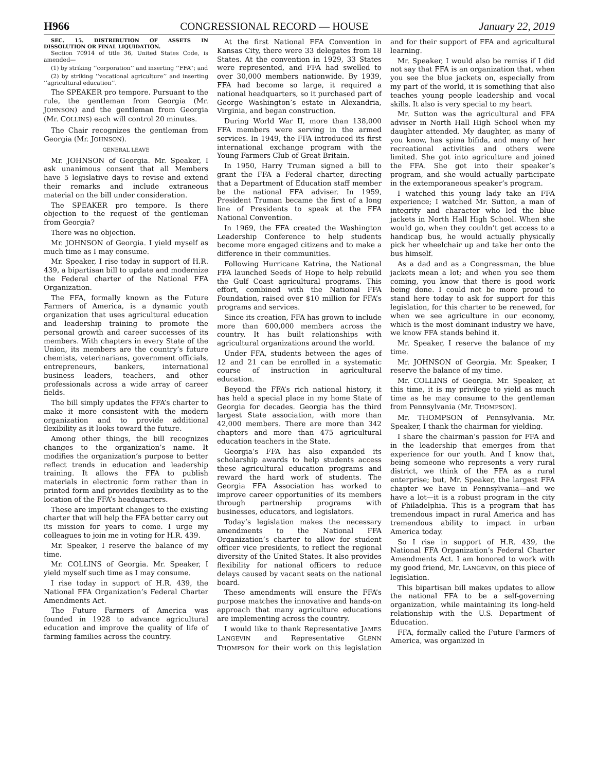H966 CONGRESSIONAL RECORD — HOUSE January 22, 2019
SEC. 15. DISTRIBUTION OF ASSETS IN DISSOLUTION OR FINAL LIQUIDATION.
Section 70914 of title 36, United States Code, is amended—
(1) by striking ‘‘corporation’’ and inserting ‘‘FFA’’; and
(2) by striking ‘‘vocational agriculture’’ and inserting ‘‘agricultural education’’.
The SPEAKER pro tempore. Pursuant to the rule, the gentleman from Georgia (Mr. JOHNSON) and the gentleman from Georgia (Mr. COLLINS) each will control 20 minutes.
The Chair recognizes the gentleman from Georgia (Mr. JOHNSON).
GENERAL LEAVE
Mr. JOHNSON of Georgia. Mr. Speaker, I ask unanimous consent that all Members have 5 legislative days to revise and extend their remarks and include extraneous material on the bill under consideration.
The SPEAKER pro tempore. Is there objection to the request of the gentleman from Georgia?
There was no objection.
Mr. JOHNSON of Georgia. I yield myself as much time as I may consume.
Mr. Speaker, I rise today in support of H.R. 439, a bipartisan bill to update and modernize the Federal charter of the National FFA Organization.
The FFA, formally known as the Future Farmers of America, is a dynamic youth organization that uses agricultural education and leadership training to promote the personal growth and career successes of its members. With chapters in every State of the Union, its members are the country’s future chemists, veterinarians, government officials, entrepreneurs, bankers, international business leaders, teachers, and other professionals across a wide array of career fields.
The bill simply updates the FFA’s charter to make it more consistent with the modern organization and to provide additional flexibility as it looks toward the future.
Among other things, the bill recognizes changes to the organization’s name. It modifies the organization’s purpose to better reflect trends in education and leadership training. It allows the FFA to publish materials in electronic form rather than in printed form and provides flexibility as to the location of the FFA’s headquarters.
These are important changes to the existing charter that will help the FFA better carry out its mission for years to come. I urge my colleagues to join me in voting for H.R. 439.
Mr. Speaker, I reserve the balance of my time.
Mr. COLLINS of Georgia. Mr. Speaker, I yield myself such time as I may consume.
I rise today in support of H.R. 439, the National FFA Organization’s Federal Charter Amendments Act.
The Future Farmers of America was founded in 1928 to advance agricultural education and improve the quality of life of farming families across the country.
At the first National FFA Convention in Kansas City, there were 33 delegates from 18 States. At the convention in 1929, 33 States were represented, and FFA had swelled to over 30,000 members nationwide. By 1939, FFA had become so large, it required a national headquarters, so it purchased part of George Washington’s estate in Alexandria, Virginia, and began construction.
During World War II, more than 138,000 FFA members were serving in the armed services. In 1949, the FFA introduced its first international exchange program with the Young Farmers Club of Great Britain.
In 1950, Harry Truman signed a bill to grant the FFA a Federal charter, directing that a Department of Education staff member be the national FFA adviser. In 1959, President Truman became the first of a long line of Presidents to speak at the FFA National Convention.
In 1969, the FFA created the Washington Leadership Conference to help students become more engaged citizens and to make a difference in their communities.
Following Hurricane Katrina, the National FFA launched Seeds of Hope to help rebuild the Gulf Coast agricultural programs. This effort, combined with the National FFA Foundation, raised over $10 million for FFA’s programs and services.
Since its creation, FFA has grown to include more than 600,000 members across the country. It has built relationships with agricultural organizations around the world.
Under FFA, students between the ages of 12 and 21 can be enrolled in a systematic course of instruction in agricultural education.
Beyond the FFA’s rich national history, it has held a special place in my home State of Georgia for decades. Georgia has the third largest State association, with more than 42,000 members. There are more than 342 chapters and more than 475 agricultural education teachers in the State.
Georgia’s FFA has also expanded its scholarship awards to help students access these agricultural education programs and reward the hard work of students. The Georgia FFA Association has worked to improve career opportunities of its members through partnership programs with businesses, educators, and legislators.
Today’s legislation makes the necessary amendments to the National FFA Organization’s charter to allow for student officer vice presidents, to reflect the regional diversity of the United States. It also provides flexibility for national officers to reduce delays caused by vacant seats on the national board.
These amendments will ensure the FFA’s purpose matches the innovative and hands-on approach that many agriculture educations are implementing across the country.
I would like to thank Representative JAMES LANGEVIN and Representative GLENN THOMPSON for their work on this legislation and for their support of FFA and agricultural learning.
Mr. Speaker, I would also be remiss if I did not say that FFA is an organization that, when you see the blue jackets on, especially from my part of the world, it is something that also teaches young people leadership and vocal skills. It also is very special to my heart.
Mr. Sutton was the agricultural and FFA adviser in North Hall High School when my daughter attended. My daughter, as many of you know, has spina bifida, and many of her recreational activities and others were limited. She got into agriculture and joined the FFA. She got into their speaker’s program, and she would actually participate in the extemporaneous speaker’s program.
I watched this young lady take an FFA experience; I watched Mr. Sutton, a man of integrity and character who led the blue jackets in North Hall High School. When she would go, when they couldn’t get access to a handicap bus, he would actually physically pick her wheelchair up and take her onto the bus himself.
As a dad and as a Congressman, the blue jackets mean a lot; and when you see them coming, you know that there is good work being done. I could not be more proud to stand here today to ask for support for this legislation, for this charter to be renewed, for when we see agriculture in our economy, which is the most dominant industry we have, we know FFA stands behind it.
Mr. Speaker, I reserve the balance of my time.
Mr. JOHNSON of Georgia. Mr. Speaker, I reserve the balance of my time.
Mr. COLLINS of Georgia. Mr. Speaker, at this time, it is my privilege to yield as much time as he may consume to the gentleman from Pennsylvania (Mr. THOMPSON).
Mr. THOMPSON of Pennsylvania. Mr. Speaker, I thank the chairman for yielding.
I share the chairman’s passion for FFA and in the leadership that emerges from that experience for our youth. And I know that, being someone who represents a very rural district, we think of the FFA as a rural enterprise; but, Mr. Speaker, the largest FFA chapter we have in Pennsylvania—and we have a lot—it is a robust program in the city of Philadelphia. This is a program that has tremendous impact in rural America and has tremendous ability to impact in urban America today.
So I rise in support of H.R. 439, the National FFA Organization’s Federal Charter Amendments Act. I am honored to work with my good friend, Mr. LANGEVIN, on this piece of legislation.
This bipartisan bill makes updates to allow the national FFA to be a self-governing organization, while maintaining its long-held relationship with the U.S. Department of Education.
FFA, formally called the Future Farmers of America, was organized in